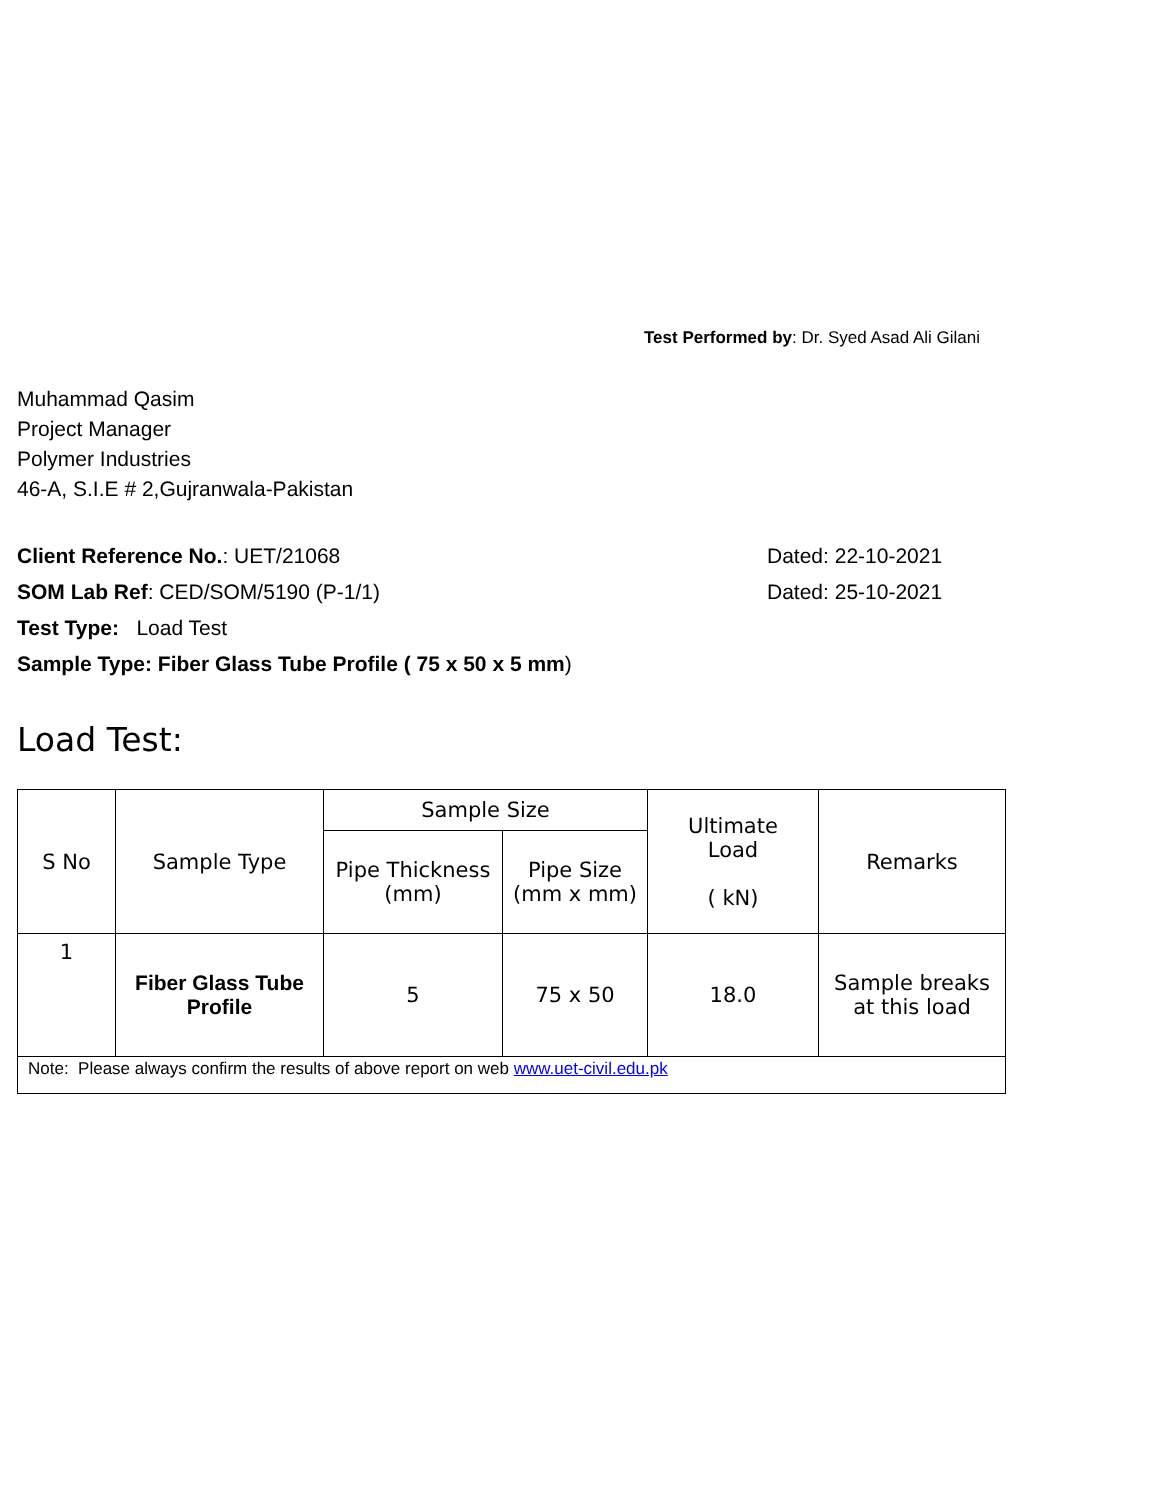Test Performed by: Dr. Syed Asad Ali Gilani
Muhammad Qasim
Project Manager
Polymer Industries
46-A, S.I.E # 2,Gujranwala-Pakistan
Client Reference No.: UET/21068 Dated: 22-10-2021
SOM Lab Ref: CED/SOM/5190 (P-1/1) Dated: 25-10-2021
Test Type: Load Test
Sample Type: Fiber Glass Tube Profile ( 75 x 50 x 5 mm)
Load Test:
| S No | Sample Type | Sample Size | | Ultimate Load ( kN) | Remarks |
| --- | --- | --- | --- | --- | --- |
| | | Pipe Thickness (mm) | Pipe Size (mm x mm) | | |
| 1 | Fiber Glass Tube Profile | 5 | 75 x 50 | 18.0 | Sample breaks at this load |
| Note: Please always confirm the results of above report on web www.uet-civil.edu.pk | | | | | |